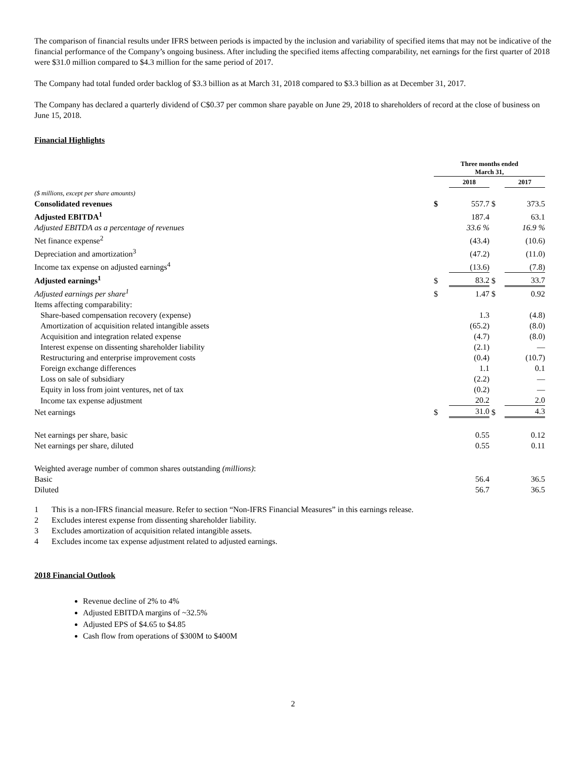The comparison of financial results under IFRS between periods is impacted by the inclusion and variability of specified items that may not be indicative of the financial performance of the Company’s ongoing business. After including the specified items affecting comparability, net earnings for the first quarter of 2018 were $31.0 million compared to $4.3 million for the same period of 2017.
The Company had total funded order backlog of $3.3 billion as at March 31, 2018 compared to $3.3 billion as at December 31, 2017.
The Company has declared a quarterly dividend of C$0.37 per common share payable on June 29, 2018 to shareholders of record at the close of business on June 15, 2018.
Financial Highlights
| | Three months ended March 31, | | | | |
| | | 2018 | | | 2017 |
| ($ millions, except per share amounts) | | | | | |
| Consolidated revenues | $ | 557.7 | $ | | 373.5 |
| Adjusted EBITDA<sup>1</sup> | | 187.4 | | | 63.1 |
| Adjusted EBITDA as a percentage of revenues | | 33.6 % | | | 16.9 % |
| Net finance expense<sup>2</sup> | | (43.4) | | | (10.6) |
| Depreciation and amortization<sup>3</sup> | | (47.2) | | | (11.0) |
| Income tax expense on adjusted earnings<sup>4</sup> | | (13.6) | | | (7.8) |
| Adjusted earnings<sup>1</sup> | $ | 83.2 | $ | | 33.7 |
| Adjusted earnings per share<sup>1</sup> | $ | 1.47 | $ | | 0.92 |
| Items affecting comparability: | | | | | |
| Share-based compensation recovery (expense) | | 1.3 | | | (4.8) |
| Amortization of acquisition related intangible assets | | (65.2) | | | (8.0) |
| Acquisition and integration related expense | | (4.7) | | | (8.0) |
| Interest expense on dissenting shareholder liability | | (2.1) | | | — |
| Restructuring and enterprise improvement costs | | (0.4) | | | (10.7) |
| Foreign exchange differences | | 1.1 | | | 0.1 |
| Loss on sale of subsidiary | | (2.2) | | | — |
| Equity in loss from joint ventures, net of tax | | (0.2) | | | — |
| Income tax expense adjustment | | 20.2 | | | 2.0 |
| Net earnings | $ | 31.0 | $ | | 4.3 |
| Net earnings per share, basic | | 0.55 | | | 0.12 |
| Net earnings per share, diluted | | 0.55 | | | 0.11 |
| Weighted average number of common shares outstanding (millions) : | | | | | |
| Basic | | 56.4 | | | 36.5 |
| Diluted | | 56.7 | | | 36.5 |
1 This is a non-IFRS financial measure. Refer to section “Non-IFRS Financial Measures” in this earnings release.
2 Excludes interest expense from dissenting shareholder liability.
3 Excludes amortization of acquisition related intangible assets.
4 Excludes income tax expense adjustment related to adjusted earnings.
2018 Financial Outlook
Revenue decline of 2% to 4%
Adjusted EBITDA margins of ~32.5%
Adjusted EPS of $4.65 to $4.85
Cash flow from operations of $300M to $400M
2